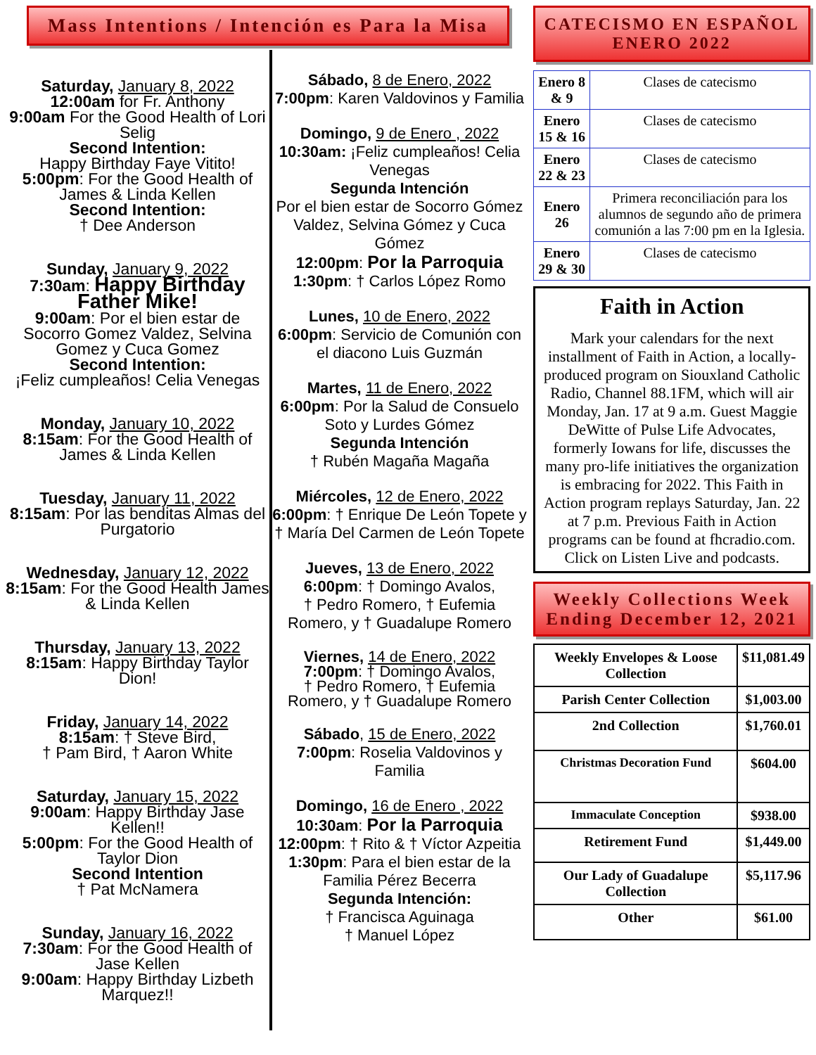Mass Intentions / Intención es Para la Misa
Saturday, January 8, 2022
12:00am for Fr. Anthony
9:00am For the Good Health of Lori Selig
Second Intention:
Happy Birthday Faye Vitito!
5:00pm: For the Good Health of James & Linda Kellen
Second Intention:
† Dee Anderson
Sunday, January 9, 2022
7:30am: Happy Birthday Father Mike!
9:00am: Por el bien estar de Socorro Gomez Valdez, Selvina Gomez y Cuca Gomez
Second Intention:
¡Feliz cumpleaños! Celia Venegas
Monday, January 10, 2022
8:15am: For the Good Health of James & Linda Kellen
Tuesday, January 11, 2022
8:15am: Por las benditas Almas del Purgatorio
Wednesday, January 12, 2022
8:15am: For the Good Health James & Linda Kellen
Thursday, January 13, 2022
8:15am: Happy Birthday Taylor Dion!
Friday, January 14, 2022
8:15am: † Steve Bird,
† Pam Bird, † Aaron White
Saturday, January 15, 2022
9:00am: Happy Birthday Jase Kellen!!
5:00pm: For the Good Health of Taylor Dion
Second Intention
† Pat McNamera
Sunday, January 16, 2022
7:30am: For the Good Health of Jase Kellen
9:00am: Happy Birthday Lizbeth Marquez!!
Sábado, 8 de Enero, 2022
7:00pm: Karen Valdovinos y Familia
Domingo, 9 de Enero , 2022
10:30am: ¡Feliz cumpleaños! Celia Venegas
Segunda Intención
Por el bien estar de Socorro Gómez Valdez, Selvina Gómez y Cuca Gómez
12:00pm: Por la Parroquia
1:30pm: † Carlos López Romo
Lunes, 10 de Enero, 2022
6:00pm: Servicio de Comunión con el diacono Luis Guzmán
Martes, 11 de Enero, 2022
6:00pm: Por la Salud de Consuelo Soto y Lurdes Gómez
Segunda Intención
† Rubén Magaña Magaña
Miércoles, 12 de Enero, 2022
6:00pm: † Enrique De León Topete y † María Del Carmen de León Topete
Jueves, 13 de Enero, 2022
6:00pm: † Domingo Avalos,
† Pedro Romero, † Eufemia Romero, y † Guadalupe Romero
Viernes, 14 de Enero, 2022
7:00pm: † Domingo Avalos,
† Pedro Romero, † Eufemia Romero, y † Guadalupe Romero
Sábado, 15 de Enero, 2022
7:00pm: Roselia Valdovinos y Familia
Domingo, 16 de Enero , 2022
10:30am: Por la Parroquia
12:00pm: † Rito & † Víctor Azpeitia
1:30pm: Para el bien estar de la Familia Pérez Becerra
Segunda Intención:
† Francisca Aguinaga
† Manuel López
CATECISMO EN ESPAÑOL ENERO 2022
| Enero 8 & 9 | Clases de catecismo |
| Enero 15 & 16 | Clases de catecismo |
| Enero 22 & 23 | Clases de catecismo |
| Enero 26 | Primera reconciliación para los alumnos de segundo año de primera comunión a las 7:00 pm en la Iglesia. |
| Enero 29 & 30 | Clases de catecismo |
Faith in Action
Mark your calendars for the next installment of Faith in Action, a locally-produced program on Siouxland Catholic Radio, Channel 88.1FM, which will air Monday, Jan. 17 at 9 a.m. Guest Maggie DeWitte of Pulse Life Advocates, formerly Iowans for life, discusses the many pro-life initiatives the organization is embracing for 2022. This Faith in Action program replays Saturday, Jan. 22 at 7 p.m. Previous Faith in Action programs can be found at fhcradio.com. Click on Listen Live and podcasts.
Weekly Collections Week Ending December 12, 2021
| Weekly Envelopes & Loose Collection | $11,081.49 |
| Parish Center Collection | $1,003.00 |
| 2nd Collection | $1,760.01 |
| Christmas Decoration Fund | $604.00 |
| Immaculate Conception | $938.00 |
| Retirement Fund | $1,449.00 |
| Our Lady of Guadalupe Collection | $5,117.96 |
| Other | $61.00 |